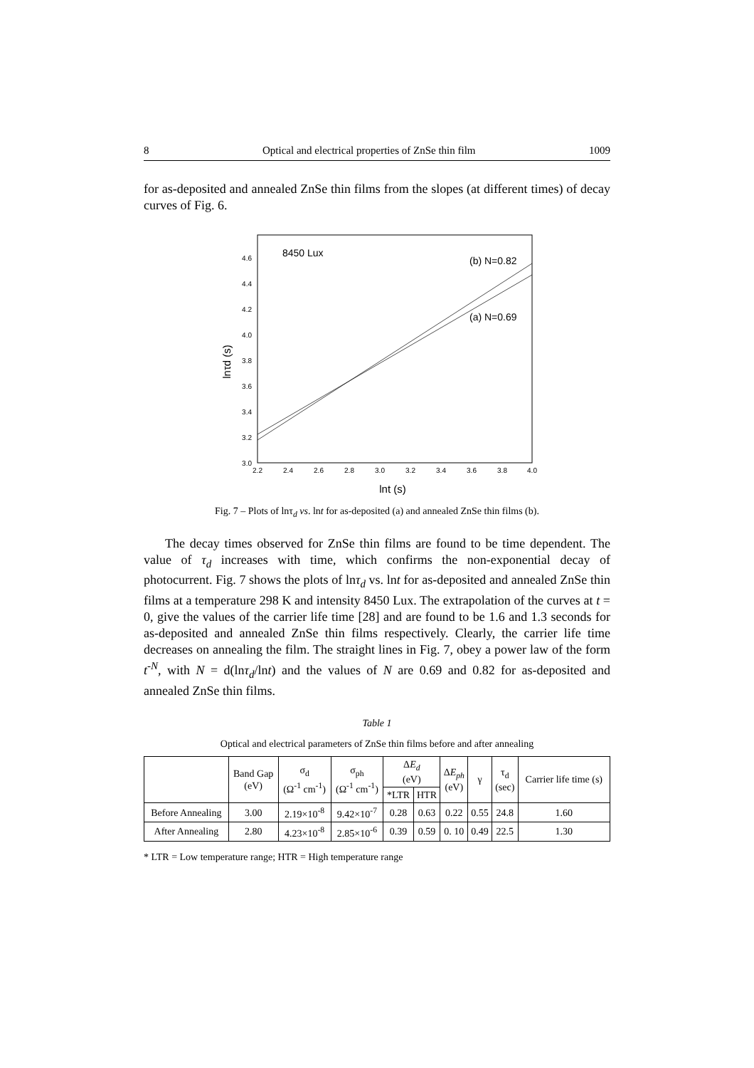8 Optical and electrical properties of ZnSe thin film 1009
for as-deposited and annealed ZnSe thin films from the slopes (at different times) of decay curves of Fig. 6.
8450 Lux
(b) N=0.82
(a) N=0.69
3.0
3.2
3.4
3.6
3.8
4.0
4.2
4.4
4.6
2.2
2.4
2.6
2.8
3.0
3.2
3.4
3.6
3.8
4.0
lnt (s)
lnτd (s)
Fig. 7 – Plots of lnτ<sub>d</sub> vs. lnt for as-deposited (a) and annealed ZnSe thin films (b).
The decay times observed for ZnSe thin films are found to be time dependent. The value of τ<sub>d</sub> increases with time, which confirms the non-exponential decay of photocurrent. Fig. 7 shows the plots of lnτ<sub>d</sub> vs. lnt for as-deposited and annealed ZnSe thin films at a temperature 298 K and intensity 8450 Lux. The extrapolation of the curves at t = 0, give the values of the carrier life time [28] and are found to be 1.6 and 1.3 seconds for as-deposited and annealed ZnSe thin films respectively. Clearly, the carrier life time decreases on annealing the film. The straight lines in Fig. 7, obey a power law of the form t<sup>-N</sup>, with N = d(lnτ<sub>d</sub>/lnt) and the values of N are 0.69 and 0.82 for as-deposited and annealed ZnSe thin films.
Table 1
Optical and electrical parameters of ZnSe thin films before and after annealing
| | Band Gap (eV) | σ<sub>d</sub> (Ω<sup>-1</sup> cm<sup>-1</sup>) | σ<sub>ph</sub> (Ω<sup>-1</sup> cm<sup>-1</sup>) | Δ E<sub>d</sub> (eV) | | Δ E<sub>ph</sub> (eV) | γ | τ<sub>d</sub> (sec) | Carrier life time (s) |
| --- | --- | --- | --- | --- | --- | --- | --- | --- | --- |
| | | | | *LTR | HTR | | | | |
| Before Annealing | 3.00 | 2.19×10<sup>-8</sup> | 9.42×10<sup>-7</sup> | 0.28 | 0.63 | 0.22 | 0.55 | 24.8 | 1.60 |
| After Annealing | 2.80 | 4.23×10<sup>-8</sup> | 2.85×10<sup>-6</sup> | 0.39 | 0.59 | 0. 10 | 0.49 | 22.5 | 1.30 |
* LTR = Low temperature range; HTR = High temperature range